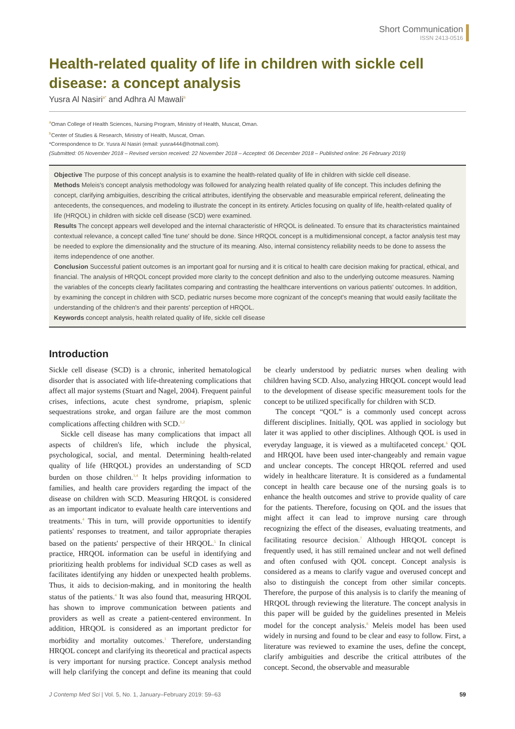Short Communication
ISSN 2413-0516
Health-related quality of life in children with sickle cell disease: a concept analysis
Yusra Al Nasiri<sup>a*</sup> and Adhra Al Mawali<sup>b</sup>
<sup>a</sup> Oman College of Health Sciences, Nursing Program, Ministry of Health, Muscat, Oman.
<sup>b</sup> Center of Studies & Research, Ministry of Health, Muscat, Oman.
*Correspondence to Dr. Yusra Al Nasiri (email: yusra444@hotmail.com).
(Submitted: 05 November 2018 – Revised version received: 22 November 2018 – Accepted: 06 December 2018 – Published online: 26 February 2019)
Objective The purpose of this concept analysis is to examine the health-related quality of life in children with sickle cell disease.
Methods Meleis's concept analysis methodology was followed for analyzing health related quality of life concept. This includes defining the concept, clarifying ambiguities, describing the critical attributes, identifying the observable and measurable empirical referent, delineating the antecedents, the consequences, and modeling to illustrate the concept in its entirety. Articles focusing on quality of life, health-related quality of life (HRQOL) in children with sickle cell disease (SCD) were examined.
Results The concept appears well developed and the internal characteristic of HRQOL is delineated. To ensure that its characteristics maintained contextual relevance, a concept called 'fine tune' should be done. Since HRQOL concept is a multidimensional concept, a factor analysis test may be needed to explore the dimensionality and the structure of its meaning. Also, internal consistency reliability needs to be done to assess the items independence of one another.
Conclusion Successful patient outcomes is an important goal for nursing and it is critical to health care decision making for practical, ethical, and financial. The analysis of HRQOL concept provided more clarity to the concept definition and also to the underlying outcome measures. Naming the variables of the concepts clearly facilitates comparing and contrasting the healthcare interventions on various patients' outcomes. In addition, by examining the concept in children with SCD, pediatric nurses become more cognizant of the concept's meaning that would easily facilitate the understanding of the children's and their parents' perception of HRQOL.
Keywords concept analysis, health related quality of life, sickle cell disease
Introduction
Sickle cell disease (SCD) is a chronic, inherited hematological disorder that is associated with life-threatening complications that affect all major systems (Stuart and Nagel, 2004). Frequent painful crises, infections, acute chest syndrome, priapism, splenic sequestrations stroke, and organ failure are the most common complications affecting children with SCD.<sup>1,2</sup>
Sickle cell disease has many complications that impact all aspects of children's life, which include the physical, psychological, social, and mental. Determining health-related quality of life (HRQOL) provides an understanding of SCD burden on those children.<sup>3,4</sup> It helps providing information to families, and health care providers regarding the impact of the disease on children with SCD. Measuring HRQOL is considered as an important indicator to evaluate health care interventions and treatments.<sup>4</sup> This in turn, will provide opportunities to identify patients' responses to treatment, and tailor appropriate therapies based on the patients' perspective of their HRQOL.<sup>5</sup> In clinical practice, HRQOL information can be useful in identifying and prioritizing health problems for individual SCD cases as well as facilitates identifying any hidden or unexpected health problems. Thus, it aids to decision-making, and in monitoring the health status of the patients.<sup>4</sup> It was also found that, measuring HRQOL has shown to improve communication between patients and providers as well as create a patient-centered environment. In addition, HRQOL is considered as an important predictor for morbidity and mortality outcomes.<sup>1</sup> Therefore, understanding HRQOL concept and clarifying its theoretical and practical aspects is very important for nursing practice. Concept analysis method will help clarifying the concept and define its meaning that could be clearly understood by pediatric nurses when dealing with children having SCD. Also, analyzing HRQOL concept would lead to the development of disease specific measurement tools for the concept to be utilized specifically for children with SCD.
The concept “QOL” is a commonly used concept across different disciplines. Initially, QOL was applied in sociology but later it was applied to other disciplines. Although QOL is used in everyday language, it is viewed as a multifaceted concept.<sup>6</sup> QOL and HRQOL have been used inter-changeably and remain vague and unclear concepts. The concept HRQOL referred and used widely in healthcare literature. It is considered as a fundamental concept in health care because one of the nursing goals is to enhance the health outcomes and strive to provide quality of care for the patients. Therefore, focusing on QOL and the issues that might affect it can lead to improve nursing care through recognizing the effect of the diseases, evaluating treatments, and facilitating resource decision.<sup>7</sup> Although HRQOL concept is frequently used, it has still remained unclear and not well defined and often confused with QOL concept. Concept analysis is considered as a means to clarify vague and overused concept and also to distinguish the concept from other similar concepts. Therefore, the purpose of this analysis is to clarify the meaning of HRQOL through reviewing the literature. The concept analysis in this paper will be guided by the guidelines presented in Meleis model for the concept analysis.<sup>8</sup> Meleis model has been used widely in nursing and found to be clear and easy to follow. First, a literature was reviewed to examine the uses, define the concept, clarify ambiguities and describe the critical attributes of the concept. Second, the observable and measurable
J Contemp Med Sci | Vol. 5, No. 1, January–February 2019: 59–63 59